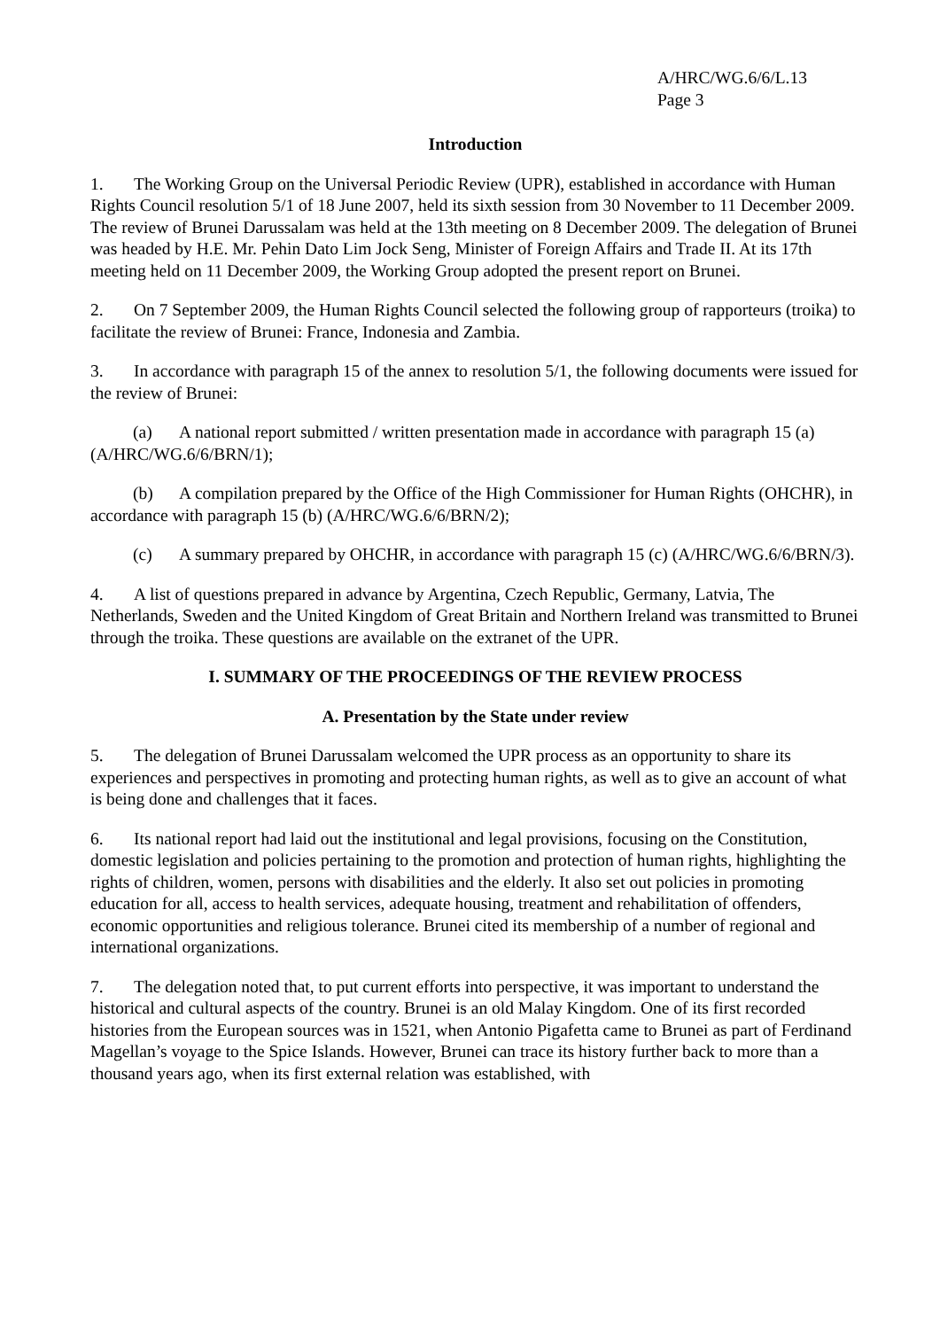A/HRC/WG.6/6/L.13
Page 3
Introduction
1. The Working Group on the Universal Periodic Review (UPR), established in accordance with Human Rights Council resolution 5/1 of 18 June 2007, held its sixth session from 30 November to 11 December 2009. The review of Brunei Darussalam was held at the 13th meeting on 8 December 2009. The delegation of Brunei was headed by H.E. Mr. Pehin Dato Lim Jock Seng, Minister of Foreign Affairs and Trade II. At its 17th meeting held on 11 December 2009, the Working Group adopted the present report on Brunei.
2. On 7 September 2009, the Human Rights Council selected the following group of rapporteurs (troika) to facilitate the review of Brunei: France, Indonesia and Zambia.
3. In accordance with paragraph 15 of the annex to resolution 5/1, the following documents were issued for the review of Brunei:
(a) A national report submitted / written presentation made in accordance with paragraph 15 (a) (A/HRC/WG.6/6/BRN/1);
(b) A compilation prepared by the Office of the High Commissioner for Human Rights (OHCHR), in accordance with paragraph 15 (b) (A/HRC/WG.6/6/BRN/2);
(c) A summary prepared by OHCHR, in accordance with paragraph 15 (c) (A/HRC/WG.6/6/BRN/3).
4. A list of questions prepared in advance by Argentina, Czech Republic, Germany, Latvia, The Netherlands, Sweden and the United Kingdom of Great Britain and Northern Ireland was transmitted to Brunei through the troika. These questions are available on the extranet of the UPR.
I. SUMMARY OF THE PROCEEDINGS OF THE REVIEW PROCESS
A. Presentation by the State under review
5. The delegation of Brunei Darussalam welcomed the UPR process as an opportunity to share its experiences and perspectives in promoting and protecting human rights, as well as to give an account of what is being done and challenges that it faces.
6. Its national report had laid out the institutional and legal provisions, focusing on the Constitution, domestic legislation and policies pertaining to the promotion and protection of human rights, highlighting the rights of children, women, persons with disabilities and the elderly. It also set out policies in promoting education for all, access to health services, adequate housing, treatment and rehabilitation of offenders, economic opportunities and religious tolerance. Brunei cited its membership of a number of regional and international organizations.
7. The delegation noted that, to put current efforts into perspective, it was important to understand the historical and cultural aspects of the country. Brunei is an old Malay Kingdom. One of its first recorded histories from the European sources was in 1521, when Antonio Pigafetta came to Brunei as part of Ferdinand Magellan’s voyage to the Spice Islands. However, Brunei can trace its history further back to more than a thousand years ago, when its first external relation was established, with